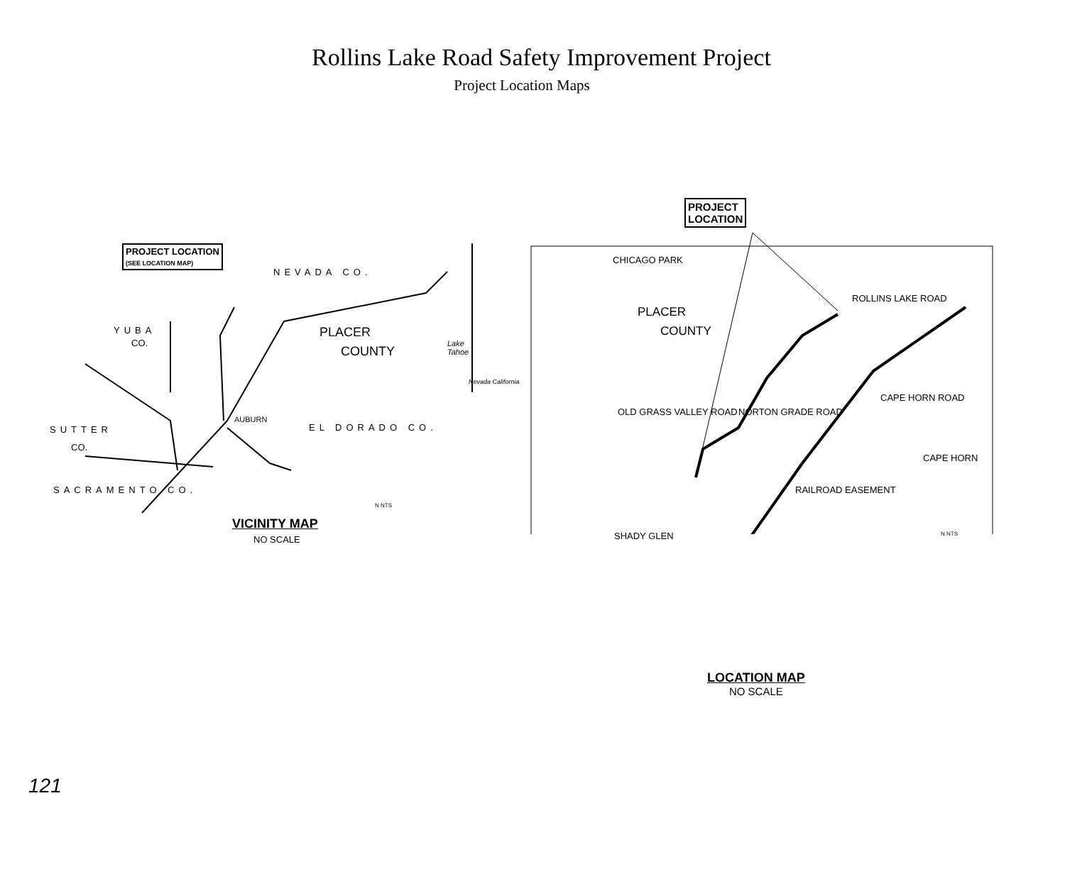Rollins Lake Road Safety Improvement Project
Project Location Maps
PROJECT LOCATION
(SEE LOCATION MAP)
NEVADA CO.
PLACER
COUNTY
YUBA
CO.
SUTTER
CO.
SACRAMENTO CO.
EL DORADO CO.
AUBURN
Lake
Tahoe
Nevada California
N NTS
VICINITY MAP
NO SCALE
PROJECT
LOCATION
CHICAGO PARK
PLACER
COUNTY
ROLLINS LAKE ROAD
NORTON GRADE ROAD
CAPE HORN ROAD
CAPE HORN
RAILROAD EASEMENT
OLD GRASS VALLEY ROAD
SHADY GLEN N NTS
LOCATION MAP
NO SCALE
121